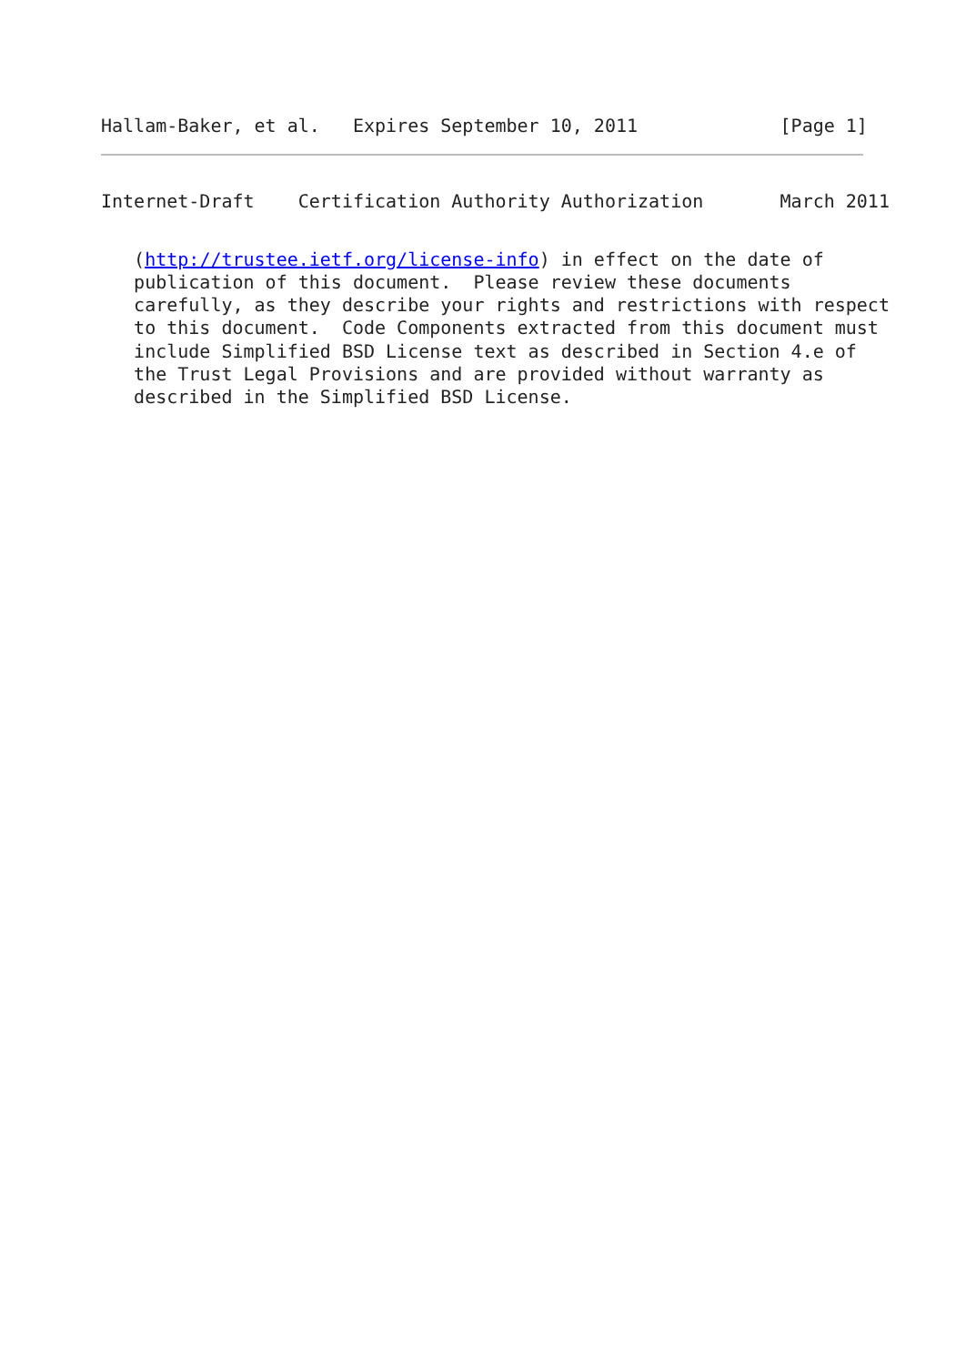Hallam-Baker, et al.   Expires September 10, 2011             [Page 1]
Internet-Draft    Certification Authority Authorization       March 2011
   (http://trustee.ietf.org/license-info) in effect on the date of
   publication of this document.  Please review these documents
   carefully, as they describe your rights and restrictions with respect
   to this document.  Code Components extracted from this document must
   include Simplified BSD License text as described in Section 4.e of
   the Trust Legal Provisions and are provided without warranty as
   described in the Simplified BSD License.